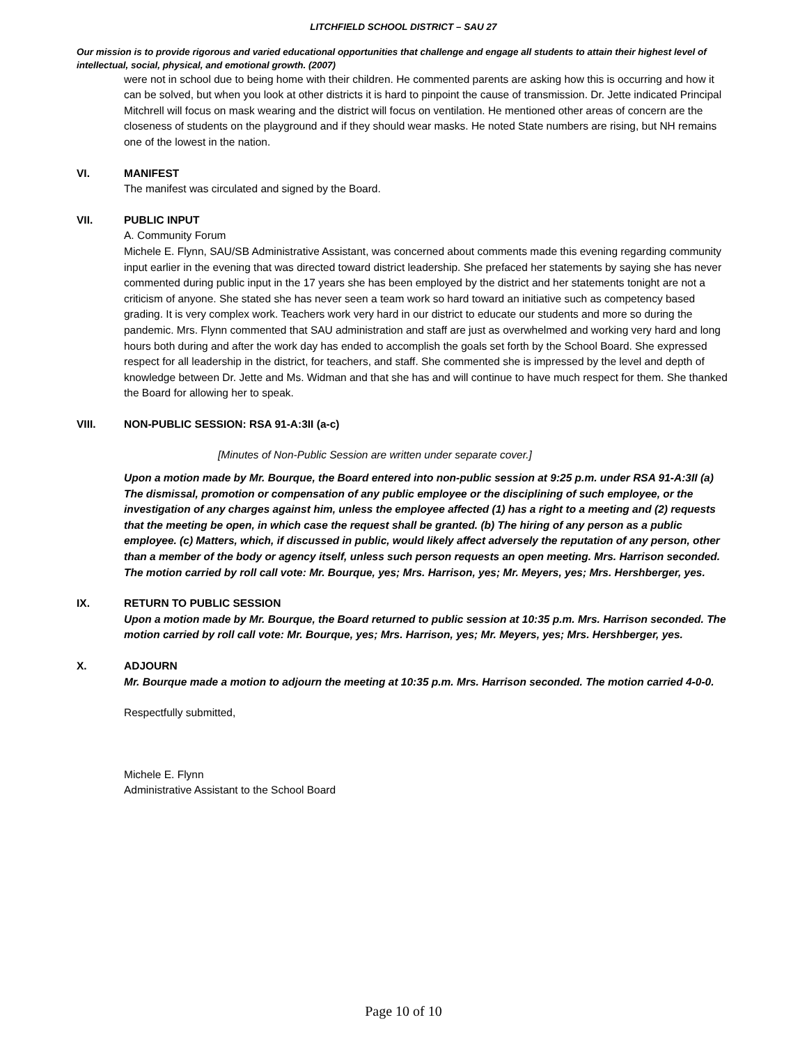LITCHFIELD SCHOOL DISTRICT – SAU 27
Our mission is to provide rigorous and varied educational opportunities that challenge and engage all students to attain their highest level of intellectual, social, physical, and emotional growth. (2007)
were not in school due to being home with their children. He commented parents are asking how this is occurring and how it can be solved, but when you look at other districts it is hard to pinpoint the cause of transmission. Dr. Jette indicated Principal Mitchrell will focus on mask wearing and the district will focus on ventilation. He mentioned other areas of concern are the closeness of students on the playground and if they should wear masks. He noted State numbers are rising, but NH remains one of the lowest in the nation.
VI. MANIFEST
The manifest was circulated and signed by the Board.
VII. PUBLIC INPUT
A. Community Forum
Michele E. Flynn, SAU/SB Administrative Assistant, was concerned about comments made this evening regarding community input earlier in the evening that was directed toward district leadership. She prefaced her statements by saying she has never commented during public input in the 17 years she has been employed by the district and her statements tonight are not a criticism of anyone. She stated she has never seen a team work so hard toward an initiative such as competency based grading. It is very complex work. Teachers work very hard in our district to educate our students and more so during the pandemic. Mrs. Flynn commented that SAU administration and staff are just as overwhelmed and working very hard and long hours both during and after the work day has ended to accomplish the goals set forth by the School Board. She expressed respect for all leadership in the district, for teachers, and staff. She commented she is impressed by the level and depth of knowledge between Dr. Jette and Ms. Widman and that she has and will continue to have much respect for them. She thanked the Board for allowing her to speak.
VIII. NON-PUBLIC SESSION: RSA 91-A:3II (a-c)
[Minutes of Non-Public Session are written under separate cover.]
Upon a motion made by Mr. Bourque, the Board entered into non-public session at 9:25 p.m. under RSA 91-A:3II (a) The dismissal, promotion or compensation of any public employee or the disciplining of such employee, or the investigation of any charges against him, unless the employee affected (1) has a right to a meeting and (2) requests that the meeting be open, in which case the request shall be granted. (b) The hiring of any person as a public employee. (c) Matters, which, if discussed in public, would likely affect adversely the reputation of any person, other than a member of the body or agency itself, unless such person requests an open meeting. Mrs. Harrison seconded. The motion carried by roll call vote: Mr. Bourque, yes; Mrs. Harrison, yes; Mr. Meyers, yes; Mrs. Hershberger, yes.
IX. RETURN TO PUBLIC SESSION
Upon a motion made by Mr. Bourque, the Board returned to public session at 10:35 p.m. Mrs. Harrison seconded. The motion carried by roll call vote: Mr. Bourque, yes; Mrs. Harrison, yes; Mr. Meyers, yes; Mrs. Hershberger, yes.
X. ADJOURN
Mr. Bourque made a motion to adjourn the meeting at 10:35 p.m. Mrs. Harrison seconded. The motion carried 4-0-0.
Respectfully submitted,
Michele E. Flynn
Administrative Assistant to the School Board
Page 10 of 10